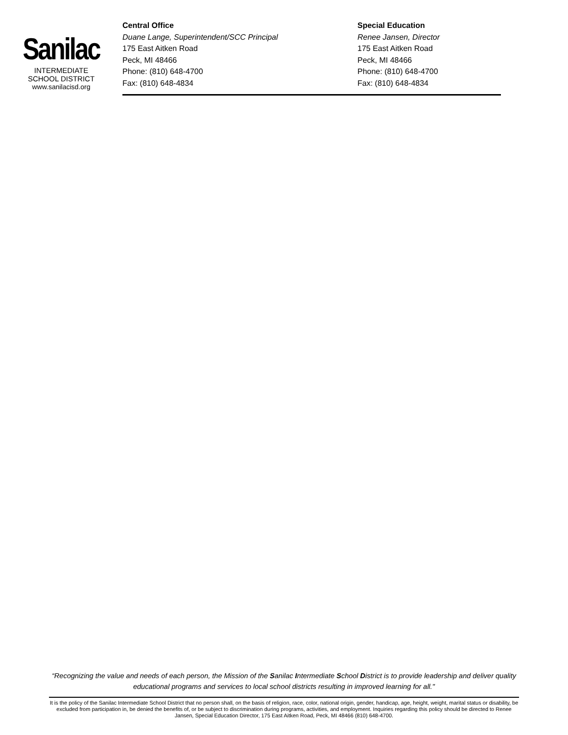Sanilac
INTERMEDIATE
SCHOOL DISTRICT
www.sanilacisd.org
Central Office
Duane Lange, Superintendent/SCC Principal
175 East Aitken Road
Peck, MI 48466
Phone: (810) 648-4700
Fax: (810) 648-4834
Special Education
Renee Jansen, Director
175 East Aitken Road
Peck, MI 48466
Phone: (810) 648-4700
Fax: (810) 648-4834
“Recognizing the value and needs of each person, the Mission of the Sanilac Intermediate School District is to provide leadership and deliver quality educational programs and services to local school districts resulting in improved learning for all."
It is the policy of the Sanilac Intermediate School District that no person shall, on the basis of religion, race, color, national origin, gender, handicap, age, height, weight, marital status or disability, be excluded from participation in, be denied the benefits of, or be subject to discrimination during programs, activities, and employment. Inquiries regarding this policy should be directed to Renee Jansen, Special Education Director, 175 East Aitken Road, Peck, MI 48466 (810) 648-4700.